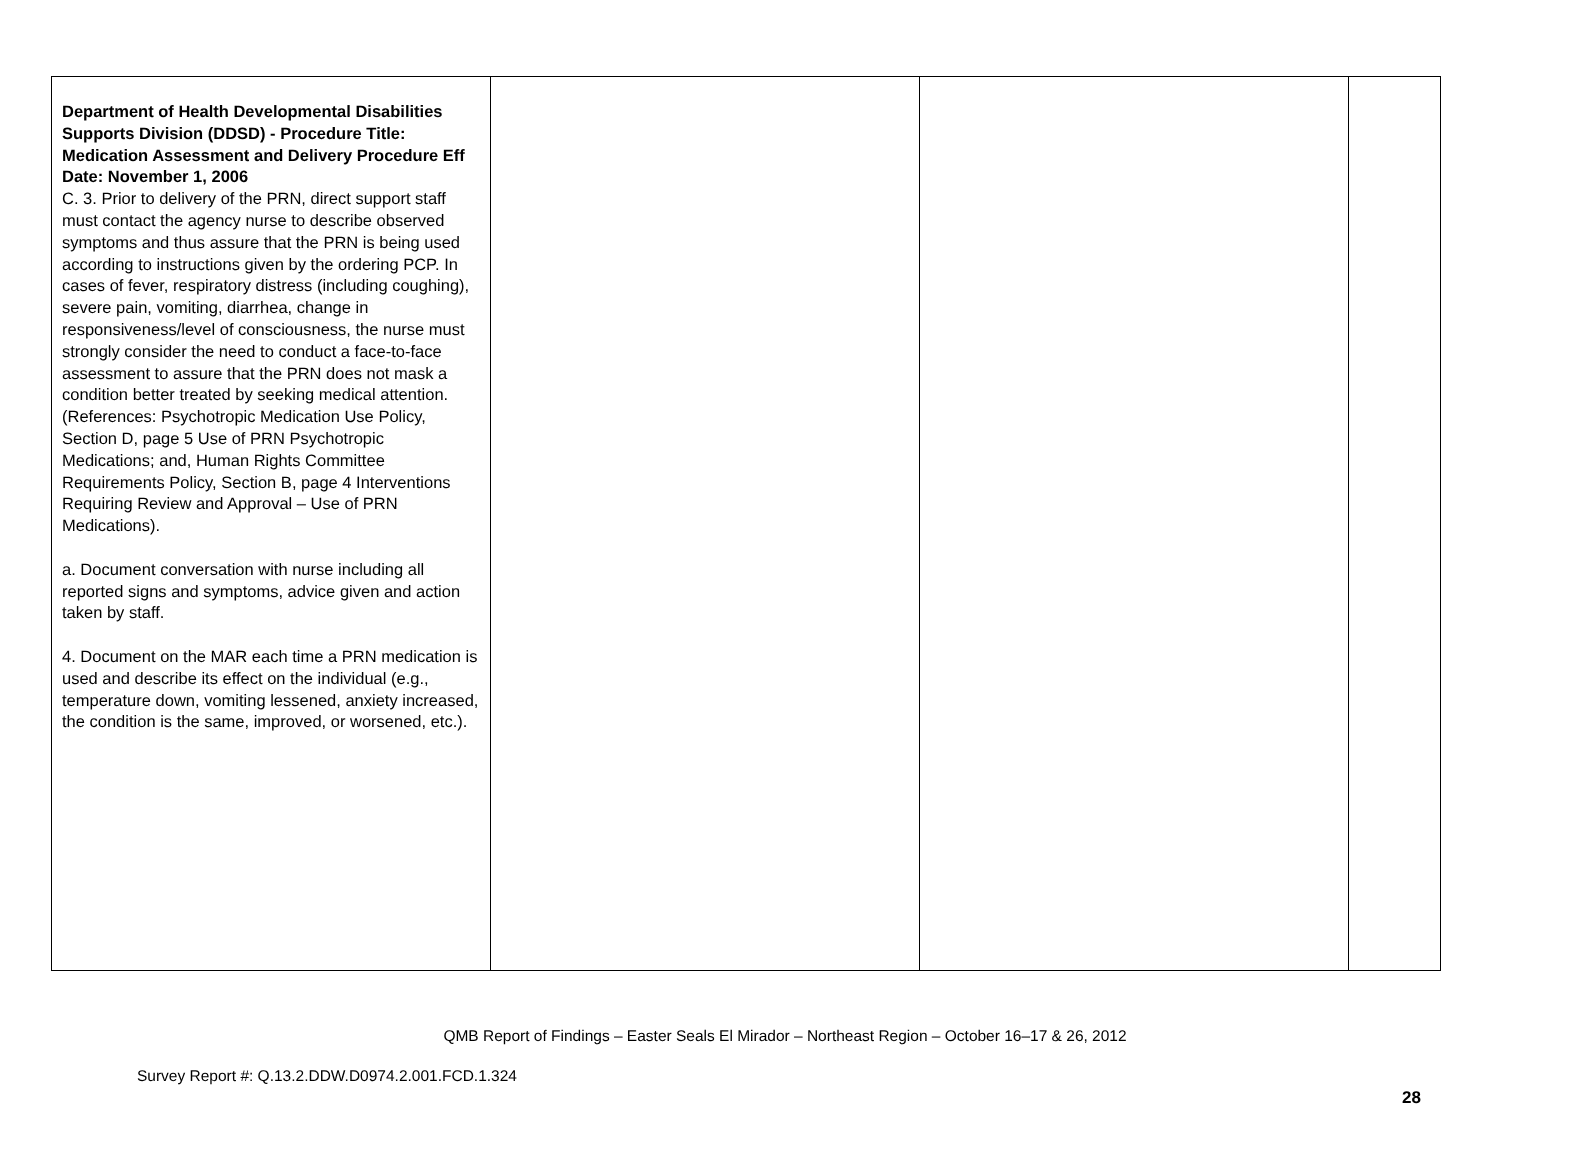| Department of Health Developmental Disabilities Supports Division (DDSD) - Procedure Title: Medication Assessment and Delivery Procedure Eff Date: November 1, 2006 C. 3. Prior to delivery of the PRN, direct support staff must contact the agency nurse to describe observed symptoms and thus assure that the PRN is being used according to instructions given by the ordering PCP. In cases of fever, respiratory distress (including coughing), severe pain, vomiting, diarrhea, change in responsiveness/level of consciousness, the nurse must strongly consider the need to conduct a face-to-face assessment to assure that the PRN does not mask a condition better treated by seeking medical attention. (References: Psychotropic Medication Use Policy, Section D, page 5 Use of PRN Psychotropic Medications; and, Human Rights Committee Requirements Policy, Section B, page 4 Interventions Requiring Review and Approval – Use of PRN Medications). a. Document conversation with nurse including all reported signs and symptoms, advice given and action taken by staff. 4. Document on the MAR each time a PRN medication is used and describe its effect on the individual (e.g., temperature down, vomiting lessened, anxiety increased, the condition is the same, improved, or worsened, etc.). | | | |
QMB Report of Findings – Easter Seals El Mirador – Northeast Region – October 16–17 & 26, 2012
Survey Report #: Q.13.2.DDW.D0974.2.001.FCD.1.324
28